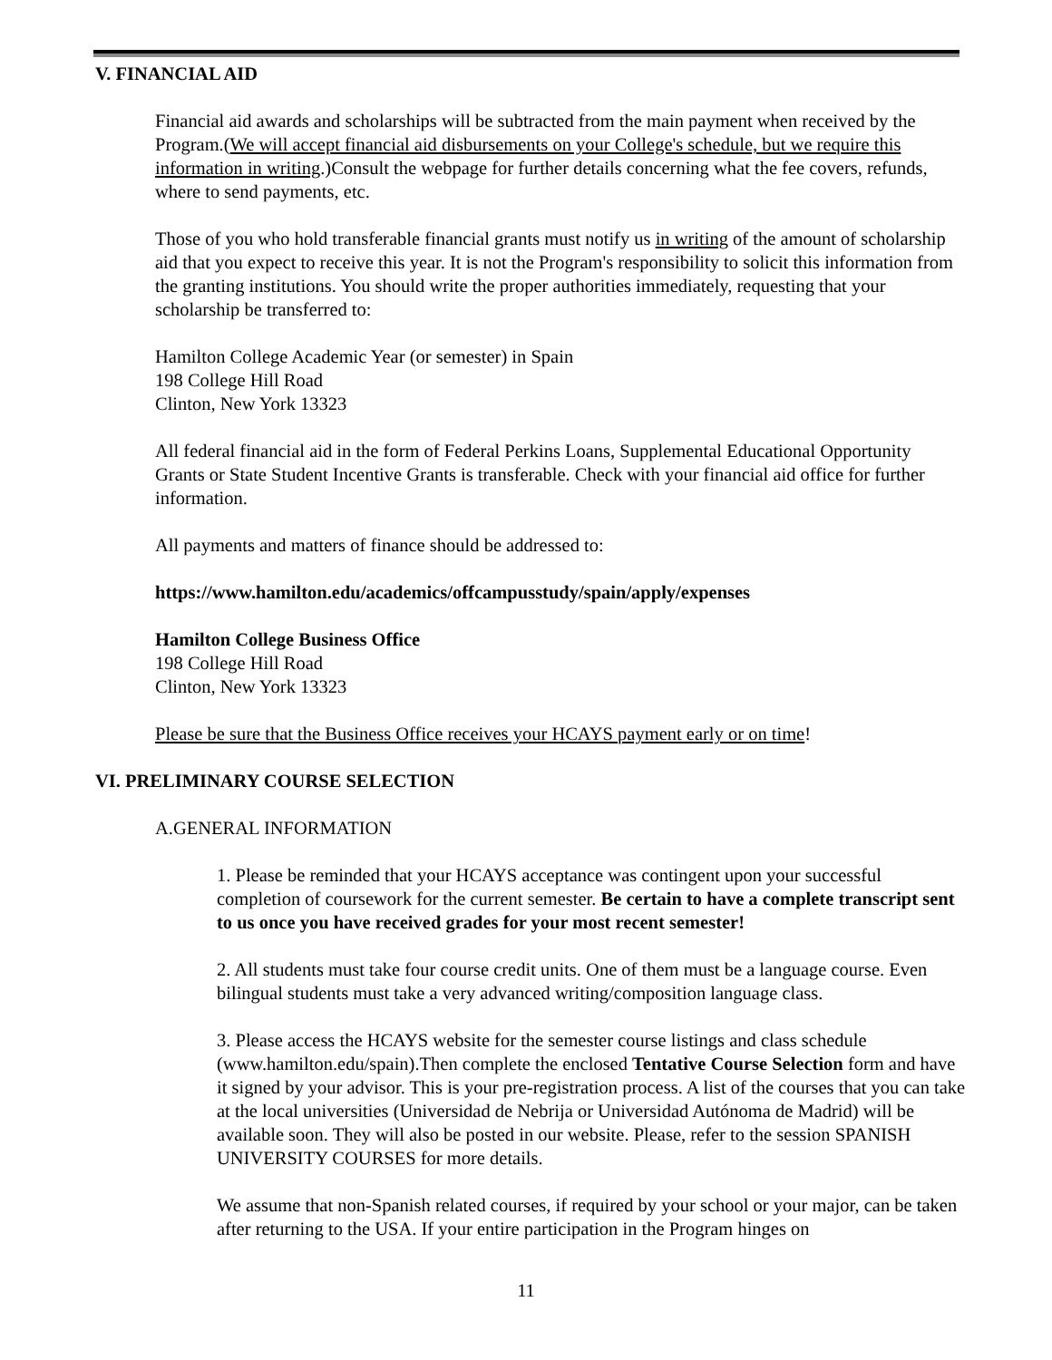V. FINANCIAL AID
Financial aid awards and scholarships will be subtracted from the main payment when received by the Program.(We will accept financial aid disbursements on your College's schedule, but we require this information in writing.)Consult the webpage for further details concerning what the fee covers, refunds, where to send payments, etc.
Those of you who hold transferable financial grants must notify us in writing of the amount of scholarship aid that you expect to receive this year. It is not the Program's responsibility to solicit this information from the granting institutions. You should write the proper authorities immediately, requesting that your scholarship be transferred to:
Hamilton College Academic Year (or semester) in Spain
198 College Hill Road
Clinton, New York 13323
All federal financial aid in the form of Federal Perkins Loans, Supplemental Educational Opportunity Grants or State Student Incentive Grants is transferable. Check with your financial aid office for further information.
All payments and matters of finance should be addressed to:
https://www.hamilton.edu/academics/offcampusstudy/spain/apply/expenses
Hamilton College Business Office
198 College Hill Road
Clinton, New York 13323
Please be sure that the Business Office receives your HCAYS payment early or on time!
VI. PRELIMINARY COURSE SELECTION
A.GENERAL INFORMATION
1. Please be reminded that your HCAYS acceptance was contingent upon your successful completion of coursework for the current semester. Be certain to have a complete transcript sent to us once you have received grades for your most recent semester!
2. All students must take four course credit units. One of them must be a language course. Even bilingual students must take a very advanced writing/composition language class.
3. Please access the HCAYS website for the semester course listings and class schedule (www.hamilton.edu/spain).Then complete the enclosed Tentative Course Selection form and have it signed by your advisor. This is your pre-registration process. A list of the courses that you can take at the local universities (Universidad de Nebrija or Universidad Autónoma de Madrid) will be available soon. They will also be posted in our website. Please, refer to the session SPANISH UNIVERSITY COURSES for more details.
We assume that non-Spanish related courses, if required by your school or your major, can be taken after returning to the USA. If your entire participation in the Program hinges on
11